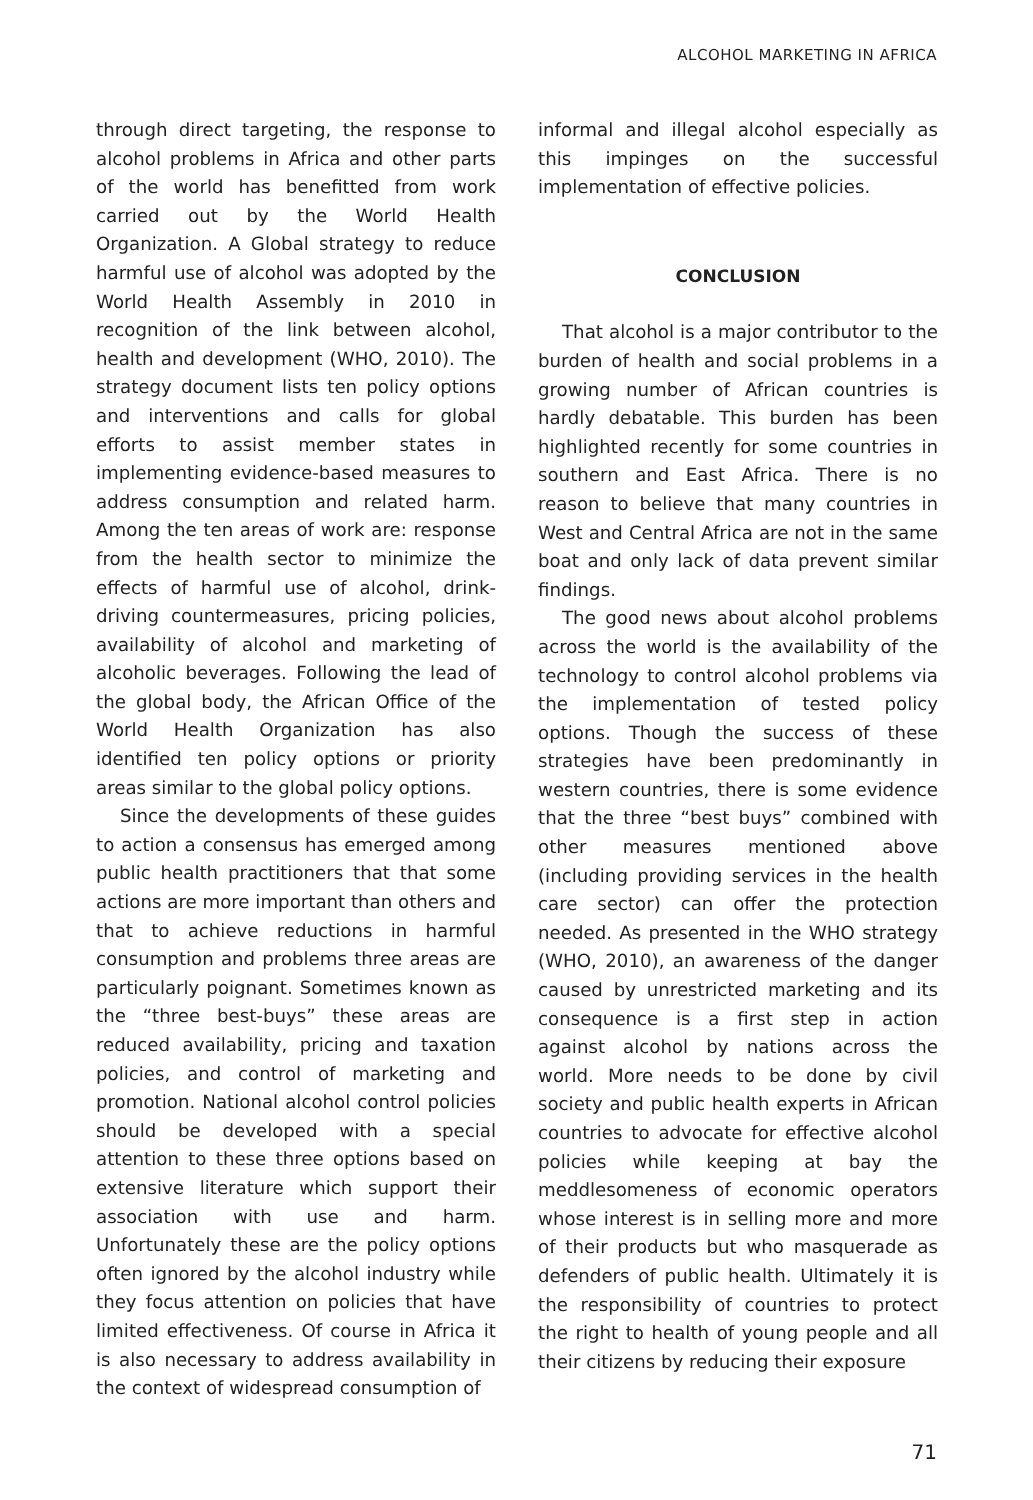ALCOHOL MARKETING IN AFRICA
through direct targeting, the response to alcohol problems in Africa and other parts of the world has benefitted from work carried out by the World Health Organization. A Global strategy to reduce harmful use of alcohol was adopted by the World Health Assembly in 2010 in recognition of the link between alcohol, health and development (WHO, 2010). The strategy document lists ten policy options and interventions and calls for global efforts to assist member states in implementing evidence-based measures to address consumption and related harm. Among the ten areas of work are: response from the health sector to minimize the effects of harmful use of alcohol, drink-driving countermeasures, pricing policies, availability of alcohol and marketing of alcoholic beverages. Following the lead of the global body, the African Office of the World Health Organization has also identified ten policy options or priority areas similar to the global policy options.
Since the developments of these guides to action a consensus has emerged among public health practitioners that that some actions are more important than others and that to achieve reductions in harmful consumption and problems three areas are particularly poignant. Sometimes known as the “three best-buys” these areas are reduced availability, pricing and taxation policies, and control of marketing and promotion. National alcohol control policies should be developed with a special attention to these three options based on extensive literature which support their association with use and harm. Unfortunately these are the policy options often ignored by the alcohol industry while they focus attention on policies that have limited effectiveness. Of course in Africa it is also necessary to address availability in the context of widespread consumption of
informal and illegal alcohol especially as this impinges on the successful implementation of effective policies.
CONCLUSION
That alcohol is a major contributor to the burden of health and social problems in a growing number of African countries is hardly debatable. This burden has been highlighted recently for some countries in southern and East Africa. There is no reason to believe that many countries in West and Central Africa are not in the same boat and only lack of data prevent similar findings.
The good news about alcohol problems across the world is the availability of the technology to control alcohol problems via the implementation of tested policy options. Though the success of these strategies have been predominantly in western countries, there is some evidence that the three “best buys” combined with other measures mentioned above (including providing services in the health care sector) can offer the protection needed. As presented in the WHO strategy (WHO, 2010), an awareness of the danger caused by unrestricted marketing and its consequence is a first step in action against alcohol by nations across the world. More needs to be done by civil society and public health experts in African countries to advocate for effective alcohol policies while keeping at bay the meddlesomeness of economic operators whose interest is in selling more and more of their products but who masquerade as defenders of public health. Ultimately it is the responsibility of countries to protect the right to health of young people and all their citizens by reducing their exposure
71